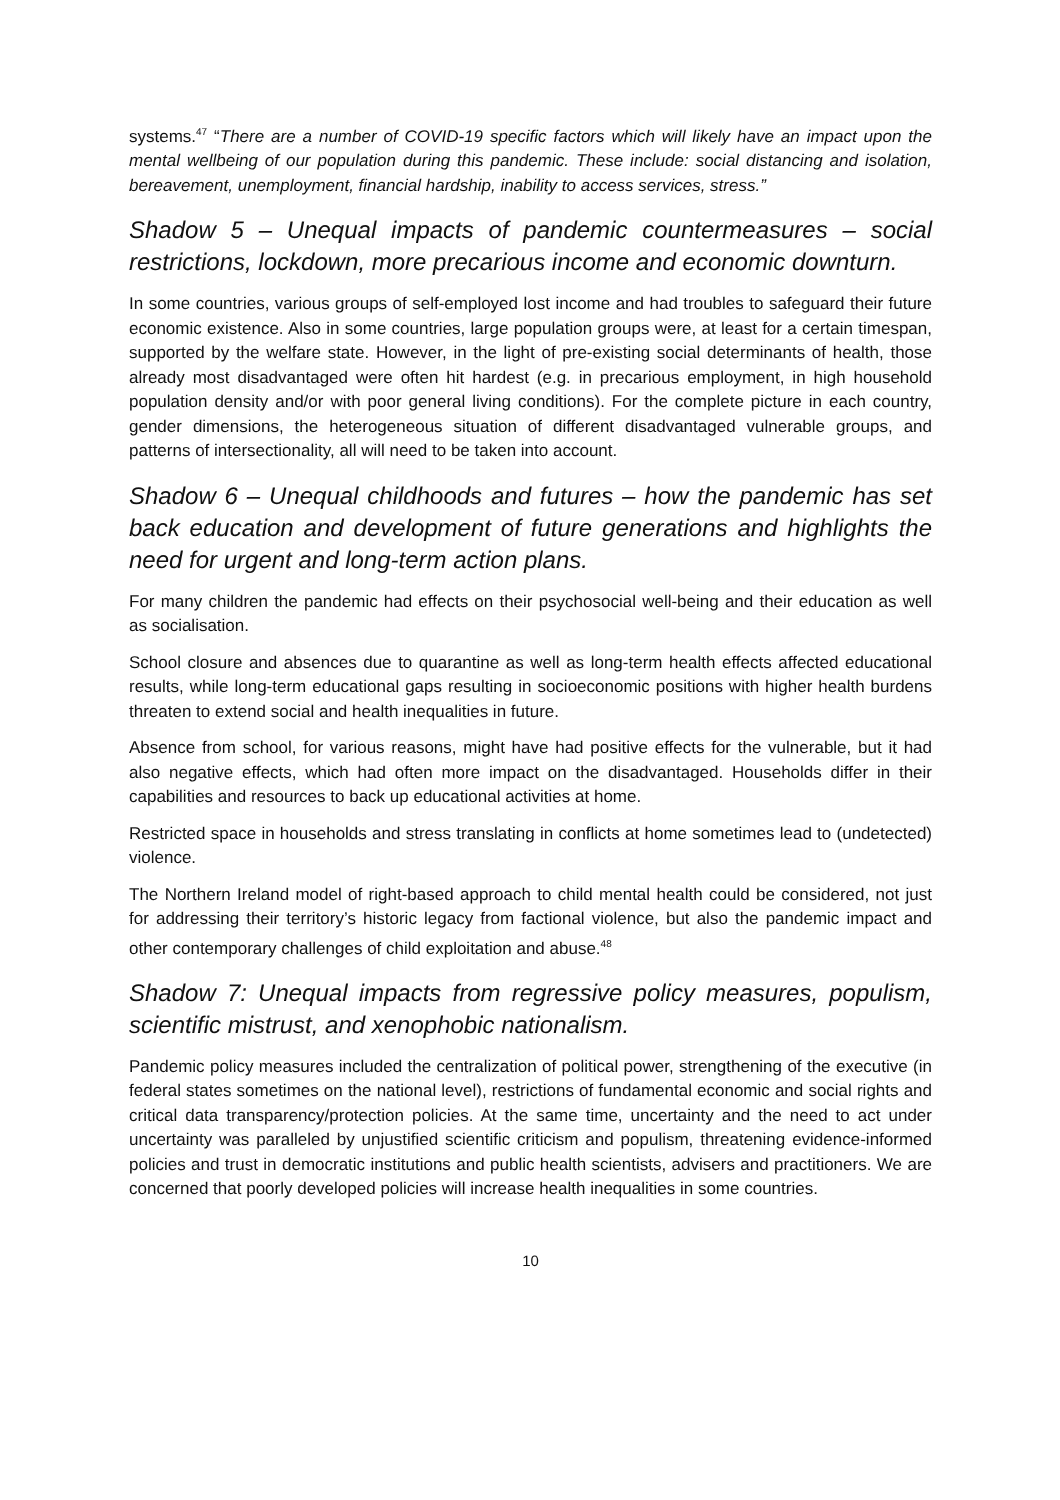systems.<sup>47</sup> “There are a number of COVID-19 specific factors which will likely have an impact upon the mental wellbeing of our population during this pandemic. These include: social distancing and isolation, bereavement, unemployment, financial hardship, inability to access services, stress.”
Shadow 5 – Unequal impacts of pandemic countermeasures – social restrictions, lockdown, more precarious income and economic downturn.
In some countries, various groups of self-employed lost income and had troubles to safeguard their future economic existence. Also in some countries, large population groups were, at least for a certain timespan, supported by the welfare state. However, in the light of pre-existing social determinants of health, those already most disadvantaged were often hit hardest (e.g. in precarious employment, in high household population density and/or with poor general living conditions). For the complete picture in each country, gender dimensions, the heterogeneous situation of different disadvantaged vulnerable groups, and patterns of intersectionality, all will need to be taken into account.
Shadow 6 – Unequal childhoods and futures – how the pandemic has set back education and development of future generations and highlights the need for urgent and long-term action plans.
For many children the pandemic had effects on their psychosocial well-being and their education as well as socialisation.
School closure and absences due to quarantine as well as long-term health effects affected educational results, while long-term educational gaps resulting in socioeconomic positions with higher health burdens threaten to extend social and health inequalities in future.
Absence from school, for various reasons, might have had positive effects for the vulnerable, but it had also negative effects, which had often more impact on the disadvantaged. Households differ in their capabilities and resources to back up educational activities at home.
Restricted space in households and stress translating in conflicts at home sometimes lead to (undetected) violence.
The Northern Ireland model of right-based approach to child mental health could be considered, not just for addressing their territory’s historic legacy from factional violence, but also the pandemic impact and other contemporary challenges of child exploitation and abuse.<sup>48</sup>
Shadow 7: Unequal impacts from regressive policy measures, populism, scientific mistrust, and xenophobic nationalism.
Pandemic policy measures included the centralization of political power, strengthening of the executive (in federal states sometimes on the national level), restrictions of fundamental economic and social rights and critical data transparency/protection policies. At the same time, uncertainty and the need to act under uncertainty was paralleled by unjustified scientific criticism and populism, threatening evidence-informed policies and trust in democratic institutions and public health scientists, advisers and practitioners. We are concerned that poorly developed policies will increase health inequalities in some countries.
10